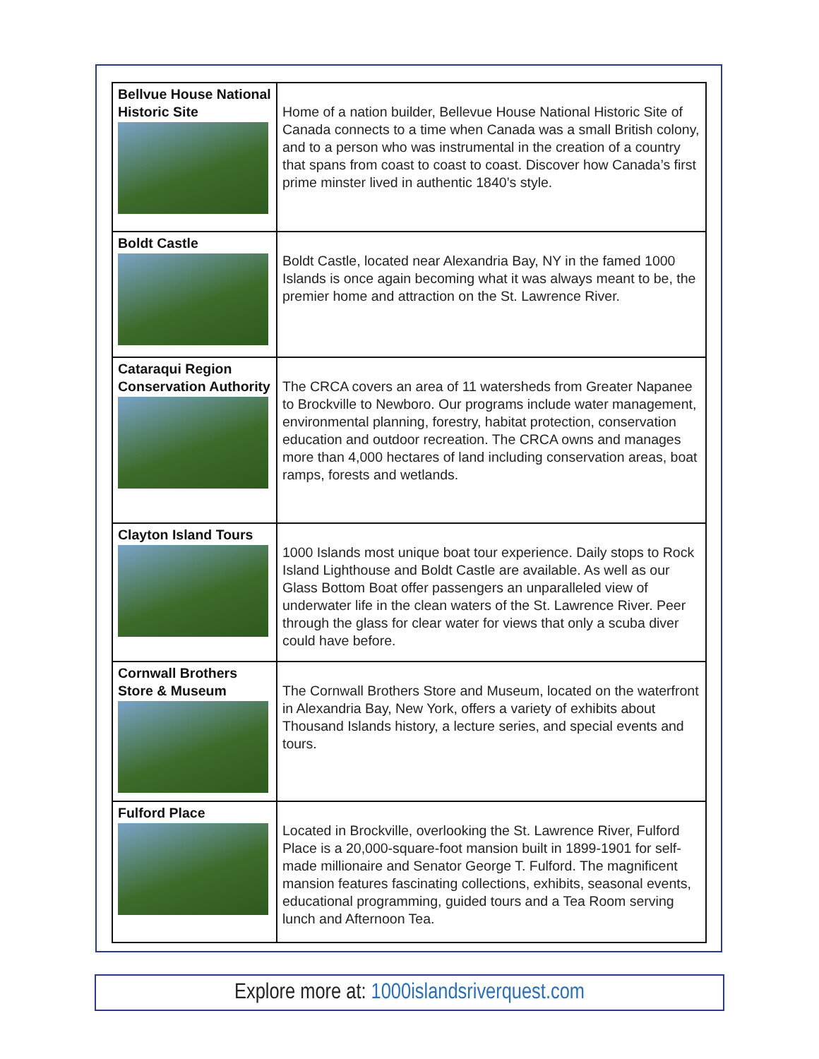| Bellvue House National Historic Site | Home of a nation builder, Bellevue House National Historic Site of Canada connects to a time when Canada was a small British colony, and to a person who was instrumental in the creation of a country that spans from coast to coast to coast. Discover how Canada’s first prime minster lived in authentic 1840’s style. |
| Boldt Castle | Boldt Castle, located near Alexandria Bay, NY in the famed 1000 Islands is once again becoming what it was always meant to be, the premier home and attraction on the St. Lawrence River. |
| Cataraqui Region Conservation Authority | The CRCA covers an area of 11 watersheds from Greater Napanee to Brockville to Newboro. Our programs include water management, environmental planning, forestry, habitat protection, conservation education and outdoor recreation. The CRCA owns and manages more than 4,000 hectares of land including conservation areas, boat ramps, forests and wetlands. |
| Clayton Island Tours | 1000 Islands most unique boat tour experience. Daily stops to Rock Island Lighthouse and Boldt Castle are available. As well as our Glass Bottom Boat offer passengers an unparalleled view of underwater life in the clean waters of the St. Lawrence River. Peer through the glass for clear water for views that only a scuba diver could have before. |
| Cornwall Brothers Store & Museum | The Cornwall Brothers Store and Museum, located on the waterfront in Alexandria Bay, New York, offers a variety of exhibits about Thousand Islands history, a lecture series, and special events and tours. |
| Fulford Place | Located in Brockville, overlooking the St. Lawrence River, Fulford Place is a 20,000-square-foot mansion built in 1899-1901 for self-made millionaire and Senator George T. Fulford. The magnificent mansion features fascinating collections, exhibits, seasonal events, educational programming, guided tours and a Tea Room serving lunch and Afternoon Tea. |
Explore more at: 1000islandsriverquest.com